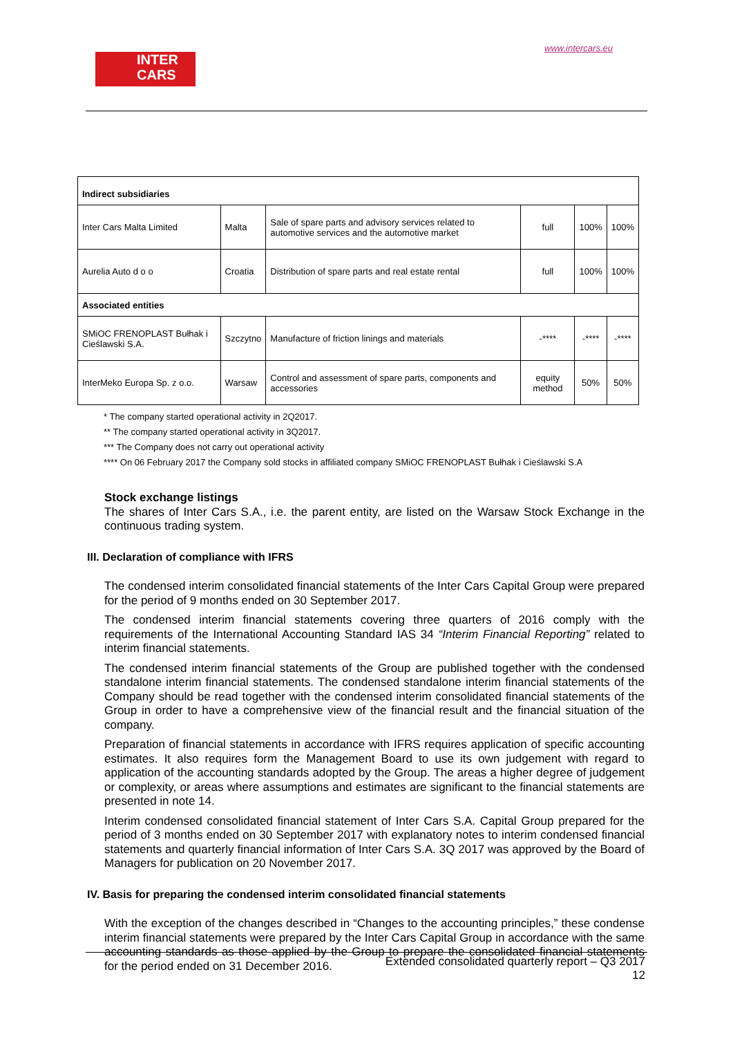INTER
CARS
www.intercars.eu
| Indirect subsidiaries | | | | | |
| Inter Cars Malta Limited | Malta | Sale of spare parts and advisory services related to automotive services and the automotive market | full | 100% | 100% |
| Aurelia Auto d o o | Croatia | Distribution of spare parts and real estate rental | full | 100% | 100% |
| Associated entities | | | | | |
| SMiOC FRENOPLAST Bułhak i Cieślawski S.A. | Szczytno | Manufacture of friction linings and materials | -**** | -**** | -**** |
| InterMeko Europa Sp. z o.o. | Warsaw | Control and assessment of spare parts, components and accessories | equity method | 50% | 50% |
* The company started operational activity in 2Q2017.
** The company started operational activity in 3Q2017.
*** The Company does not carry out operational activity
**** On 06 February 2017 the Company sold stocks in affiliated company SMiOC FRENOPLAST Bułhak i Cieślawski S.A
Stock exchange listings
The shares of Inter Cars S.A., i.e. the parent entity, are listed on the Warsaw Stock Exchange in the continuous trading system.
III. Declaration of compliance with IFRS
The condensed interim consolidated financial statements of the Inter Cars Capital Group were prepared for the period of 9 months ended on 30 September 2017.
The condensed interim financial statements covering three quarters of 2016 comply with the requirements of the International Accounting Standard IAS 34 “Interim Financial Reporting” related to interim financial statements.
The condensed interim financial statements of the Group are published together with the condensed standalone interim financial statements. The condensed standalone interim financial statements of the Company should be read together with the condensed interim consolidated financial statements of the Group in order to have a comprehensive view of the financial result and the financial situation of the company.
Preparation of financial statements in accordance with IFRS requires application of specific accounting estimates. It also requires form the Management Board to use its own judgement with regard to application of the accounting standards adopted by the Group. The areas a higher degree of judgement or complexity, or areas where assumptions and estimates are significant to the financial statements are presented in note 14.
Interim condensed consolidated financial statement of Inter Cars S.A. Capital Group prepared for the period of 3 months ended on 30 September 2017 with explanatory notes to interim condensed financial statements and quarterly financial information of Inter Cars S.A. 3Q 2017 was approved by the Board of Managers for publication on 20 November 2017.
IV. Basis for preparing the condensed interim consolidated financial statements
With the exception of the changes described in “Changes to the accounting principles,” these condense interim financial statements were prepared by the Inter Cars Capital Group in accordance with the same accounting standards as those applied by the Group to prepare the consolidated financial statements for the period ended on 31 December 2016.
Extended consolidated quarterly report – Q3 2017
12